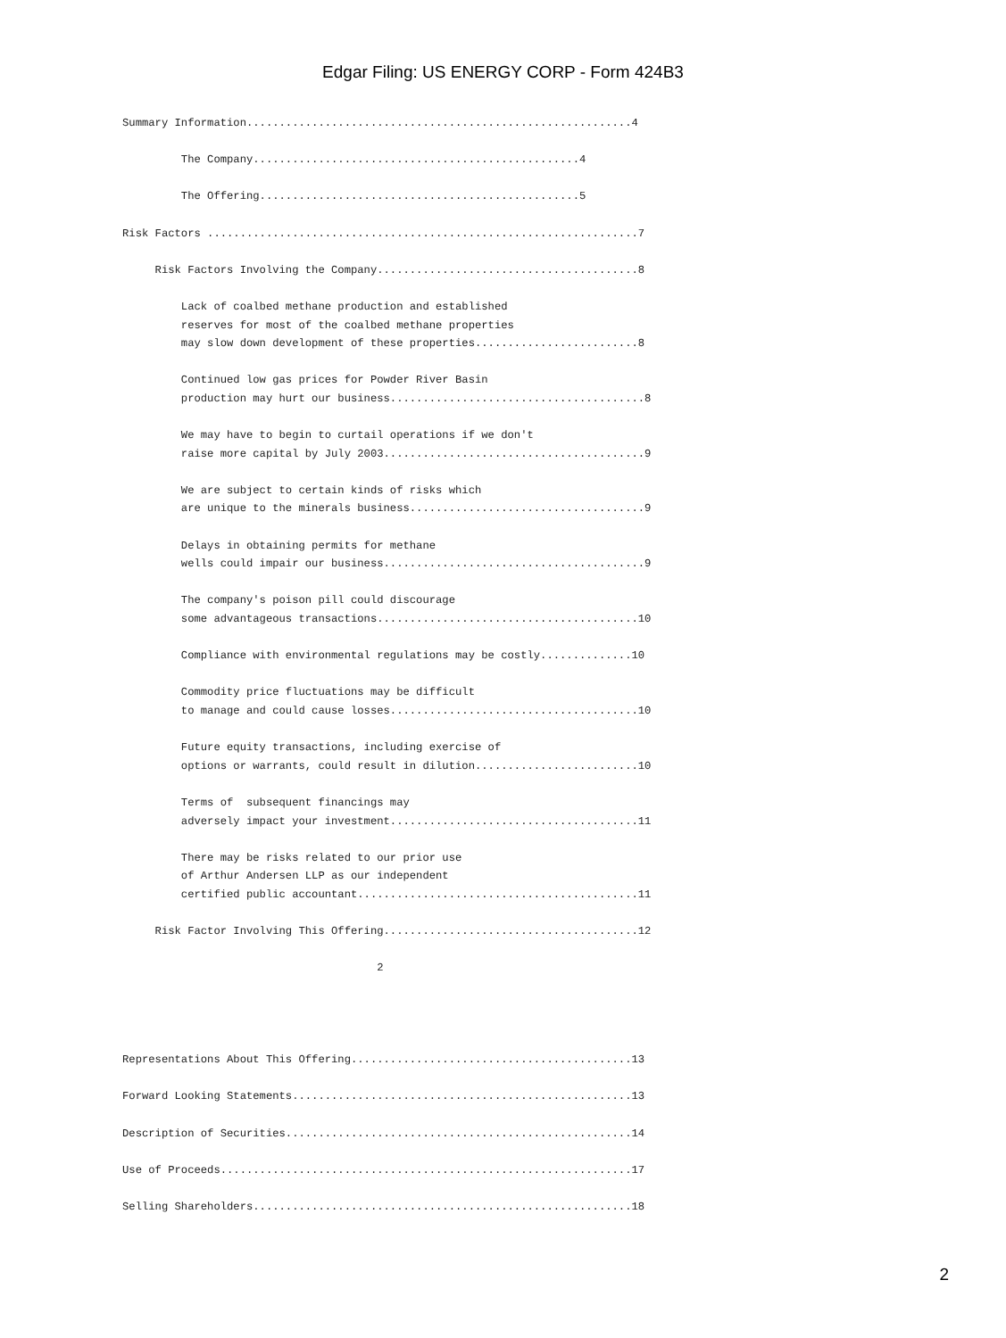Edgar Filing: US ENERGY CORP - Form 424B3
Summary Information...........................................................4

         The Company..................................................4

         The Offering.................................................5

Risk Factors ..................................................................7

     Risk Factors Involving the Company........................................8

         Lack of coalbed methane production and established
         reserves for most of the coalbed methane properties
         may slow down development of these properties.........................8

         Continued low gas prices for Powder River Basin
         production may hurt our business.......................................8

         We may have to begin to curtail operations if we don't
         raise more capital by July 2003........................................9

         We are subject to certain kinds of risks which
         are unique to the minerals business....................................9

         Delays in obtaining permits for methane
         wells could impair our business........................................9

         The company's poison pill could discourage
         some advantageous transactions........................................10

         Compliance with environmental regulations may be costly..............10

         Commodity price fluctuations may be difficult
         to manage and could cause losses......................................10

         Future equity transactions, including exercise of
         options or warrants, could result in dilution.........................10

         Terms of  subsequent financings may
         adversely impact your investment......................................11

         There may be risks related to our prior use
         of Arthur Andersen LLP as our independent
         certified public accountant...........................................11

     Risk Factor Involving This Offering.......................................12

                                       2




Representations About This Offering...........................................13

Forward Looking Statements....................................................13

Description of Securities.....................................................14

Use of Proceeds...............................................................17

Selling Shareholders..........................................................18
2